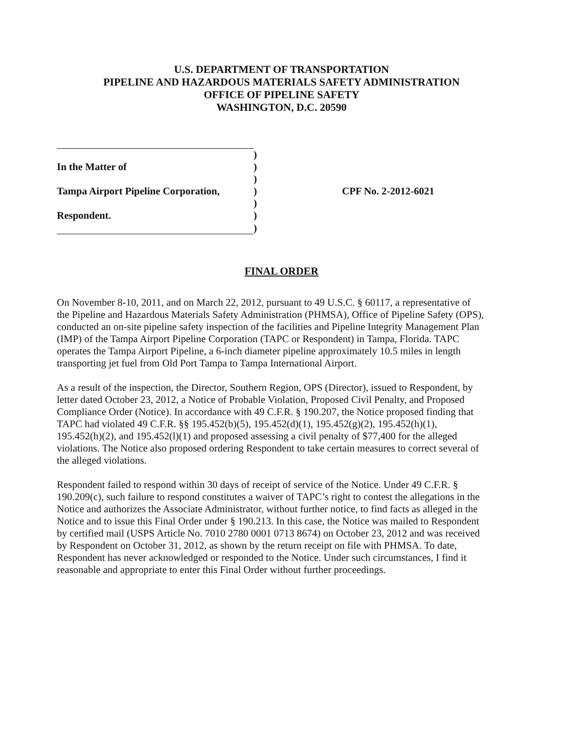U.S. DEPARTMENT OF TRANSPORTATION
PIPELINE AND HAZARDOUS MATERIALS SAFETY ADMINISTRATION
OFFICE OF PIPELINE SAFETY
WASHINGTON, D.C. 20590
| | ) | |
| In the Matter of | ) | |
| | ) | |
| Tampa Airport Pipeline Corporation, | ) | CPF No. 2-2012-6021 |
| | ) | |
| Respondent. | ) | |
| | ) | |
FINAL ORDER
On November 8-10, 2011, and on March 22, 2012, pursuant to 49 U.S.C. § 60117, a representative of the Pipeline and Hazardous Materials Safety Administration (PHMSA), Office of Pipeline Safety (OPS), conducted an on-site pipeline safety inspection of the facilities and Pipeline Integrity Management Plan (IMP) of the Tampa Airport Pipeline Corporation (TAPC or Respondent) in Tampa, Florida. TAPC operates the Tampa Airport Pipeline, a 6-inch diameter pipeline approximately 10.5 miles in length transporting jet fuel from Old Port Tampa to Tampa International Airport.
As a result of the inspection, the Director, Southern Region, OPS (Director), issued to Respondent, by letter dated October 23, 2012, a Notice of Probable Violation, Proposed Civil Penalty, and Proposed Compliance Order (Notice). In accordance with 49 C.F.R. § 190.207, the Notice proposed finding that TAPC had violated 49 C.F.R. §§ 195.452(b)(5), 195.452(d)(1), 195.452(g)(2), 195.452(h)(1), 195.452(h)(2), and 195.452(l)(1) and proposed assessing a civil penalty of $77,400 for the alleged violations. The Notice also proposed ordering Respondent to take certain measures to correct several of the alleged violations.
Respondent failed to respond within 30 days of receipt of service of the Notice. Under 49 C.F.R. § 190.209(c), such failure to respond constitutes a waiver of TAPC’s right to contest the allegations in the Notice and authorizes the Associate Administrator, without further notice, to find facts as alleged in the Notice and to issue this Final Order under § 190.213. In this case, the Notice was mailed to Respondent by certified mail (USPS Article No. 7010 2780 0001 0713 8674) on October 23, 2012 and was received by Respondent on October 31, 2012, as shown by the return receipt on file with PHMSA. To date, Respondent has never acknowledged or responded to the Notice. Under such circumstances, I find it reasonable and appropriate to enter this Final Order without further proceedings.